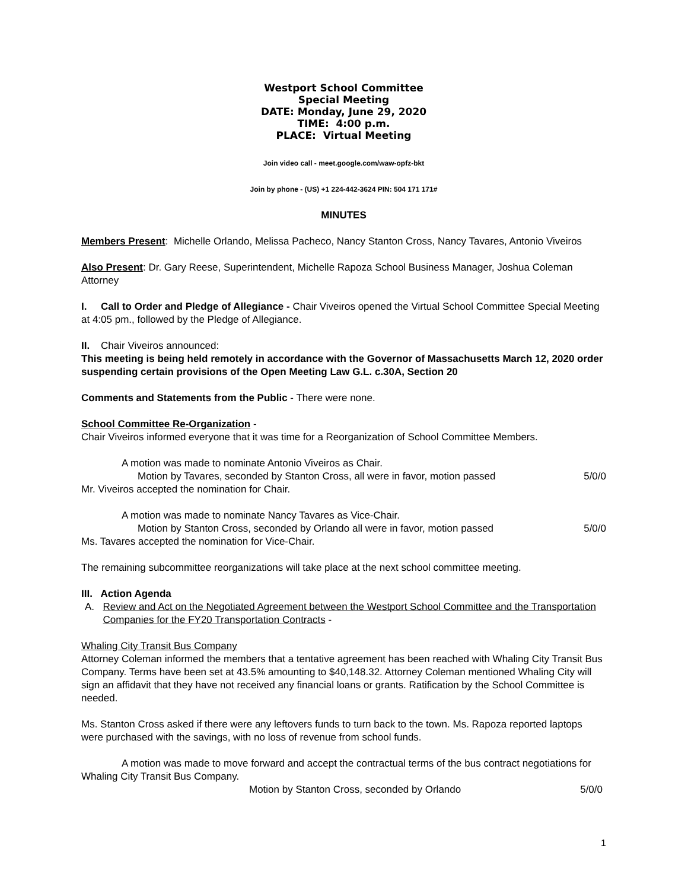Westport School Committee
Special Meeting
DATE: Monday, June 29, 2020
TIME: 4:00 p.m.
PLACE: Virtual Meeting
Join video call - meet.google.com/waw-opfz-bkt
Join by phone - (US) +1 224-442-3624 PIN: 504 171 171#
MINUTES
Members Present: Michelle Orlando, Melissa Pacheco, Nancy Stanton Cross, Nancy Tavares, Antonio Viveiros
Also Present: Dr. Gary Reese, Superintendent, Michelle Rapoza School Business Manager, Joshua Coleman Attorney
I. Call to Order and Pledge of Allegiance - Chair Viveiros opened the Virtual School Committee Special Meeting at 4:05 pm., followed by the Pledge of Allegiance.
II. Chair Viveiros announced:
This meeting is being held remotely in accordance with the Governor of Massachusetts March 12, 2020 order suspending certain provisions of the Open Meeting Law G.L. c.30A, Section 20
Comments and Statements from the Public - There were none.
School Committee Re-Organization -
Chair Viveiros informed everyone that it was time for a Reorganization of School Committee Members.
A motion was made to nominate Antonio Viveiros as Chair.
Motion by Tavares, seconded by Stanton Cross, all were in favor, motion passed 5/0/0
Mr. Viveiros accepted the nomination for Chair.
A motion was made to nominate Nancy Tavares as Vice-Chair.
Motion by Stanton Cross, seconded by Orlando all were in favor, motion passed 5/0/0
Ms. Tavares accepted the nomination for Vice-Chair.
The remaining subcommittee reorganizations will take place at the next school committee meeting.
III. Action Agenda
A. Review and Act on the Negotiated Agreement between the Westport School Committee and the Transportation Companies for the FY20 Transportation Contracts -
Whaling City Transit Bus Company
Attorney Coleman informed the members that a tentative agreement has been reached with Whaling City Transit Bus Company. Terms have been set at 43.5% amounting to $40,148.32. Attorney Coleman mentioned Whaling City will sign an affidavit that they have not received any financial loans or grants. Ratification by the School Committee is needed.
Ms. Stanton Cross asked if there were any leftovers funds to turn back to the town. Ms. Rapoza reported laptops were purchased with the savings, with no loss of revenue from school funds.
A motion was made to move forward and accept the contractual terms of the bus contract negotiations for Whaling City Transit Bus Company.
Motion by Stanton Cross, seconded by Orlando 5/0/0
1